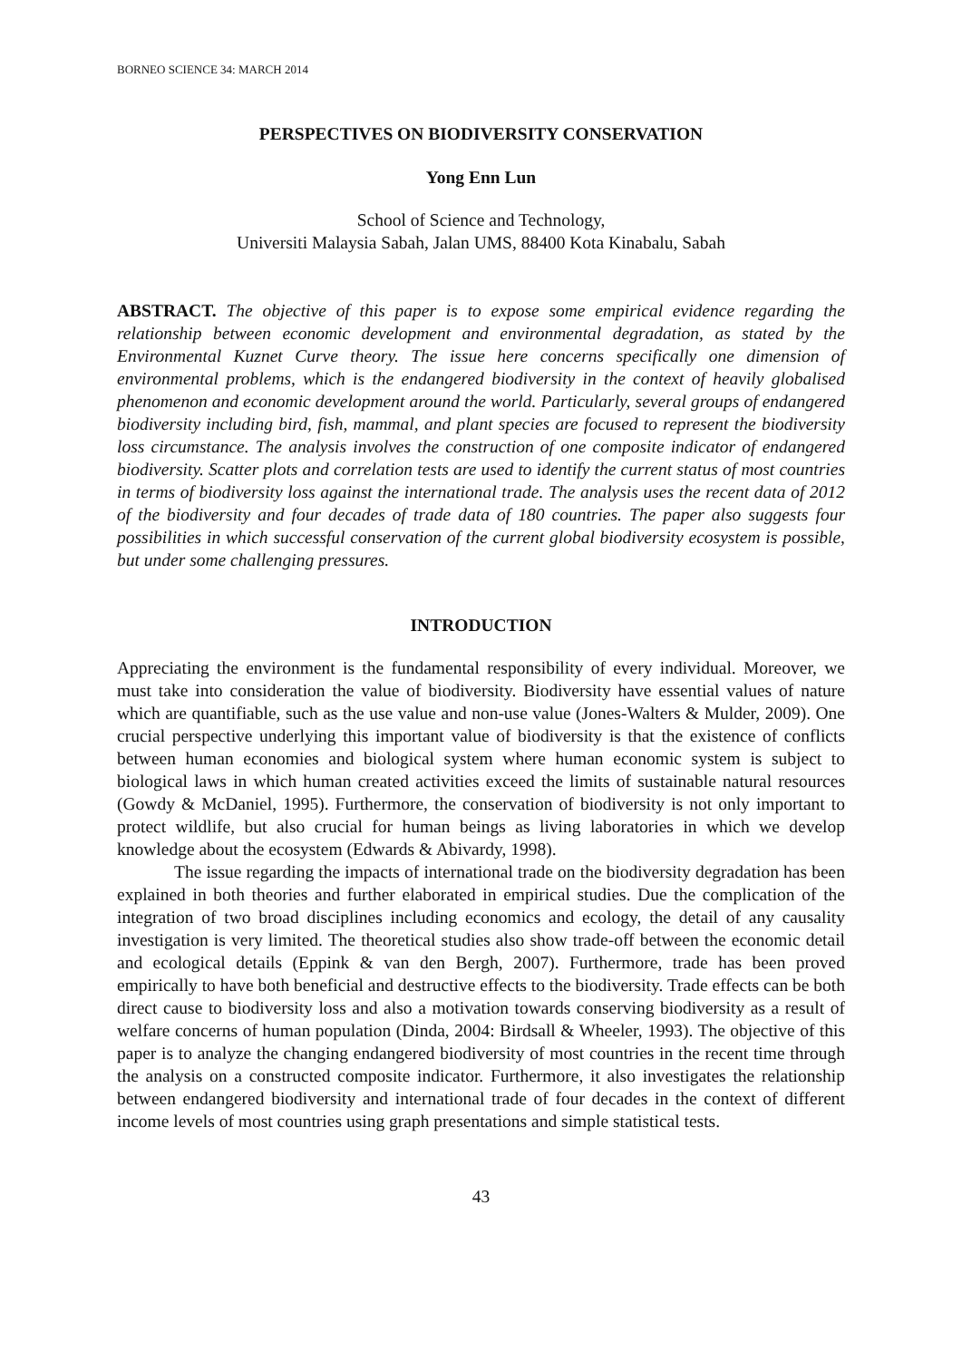BORNEO SCIENCE 34: MARCH 2014
PERSPECTIVES ON BIODIVERSITY CONSERVATION
Yong Enn Lun
School of Science and Technology,
Universiti Malaysia Sabah, Jalan UMS, 88400 Kota Kinabalu, Sabah
ABSTRACT. The objective of this paper is to expose some empirical evidence regarding the relationship between economic development and environmental degradation, as stated by the Environmental Kuznet Curve theory. The issue here concerns specifically one dimension of environmental problems, which is the endangered biodiversity in the context of heavily globalised phenomenon and economic development around the world. Particularly, several groups of endangered biodiversity including bird, fish, mammal, and plant species are focused to represent the biodiversity loss circumstance. The analysis involves the construction of one composite indicator of endangered biodiversity. Scatter plots and correlation tests are used to identify the current status of most countries in terms of biodiversity loss against the international trade. The analysis uses the recent data of 2012 of the biodiversity and four decades of trade data of 180 countries. The paper also suggests four possibilities in which successful conservation of the current global biodiversity ecosystem is possible, but under some challenging pressures.
INTRODUCTION
Appreciating the environment is the fundamental responsibility of every individual. Moreover, we must take into consideration the value of biodiversity. Biodiversity have essential values of nature which are quantifiable, such as the use value and non-use value (Jones-Walters & Mulder, 2009). One crucial perspective underlying this important value of biodiversity is that the existence of conflicts between human economies and biological system where human economic system is subject to biological laws in which human created activities exceed the limits of sustainable natural resources (Gowdy & McDaniel, 1995). Furthermore, the conservation of biodiversity is not only important to protect wildlife, but also crucial for human beings as living laboratories in which we develop knowledge about the ecosystem (Edwards & Abivardy, 1998).
The issue regarding the impacts of international trade on the biodiversity degradation has been explained in both theories and further elaborated in empirical studies. Due the complication of the integration of two broad disciplines including economics and ecology, the detail of any causality investigation is very limited. The theoretical studies also show trade-off between the economic detail and ecological details (Eppink & van den Bergh, 2007). Furthermore, trade has been proved empirically to have both beneficial and destructive effects to the biodiversity. Trade effects can be both direct cause to biodiversity loss and also a motivation towards conserving biodiversity as a result of welfare concerns of human population (Dinda, 2004: Birdsall & Wheeler, 1993). The objective of this paper is to analyze the changing endangered biodiversity of most countries in the recent time through the analysis on a constructed composite indicator. Furthermore, it also investigates the relationship between endangered biodiversity and international trade of four decades in the context of different income levels of most countries using graph presentations and simple statistical tests.
43